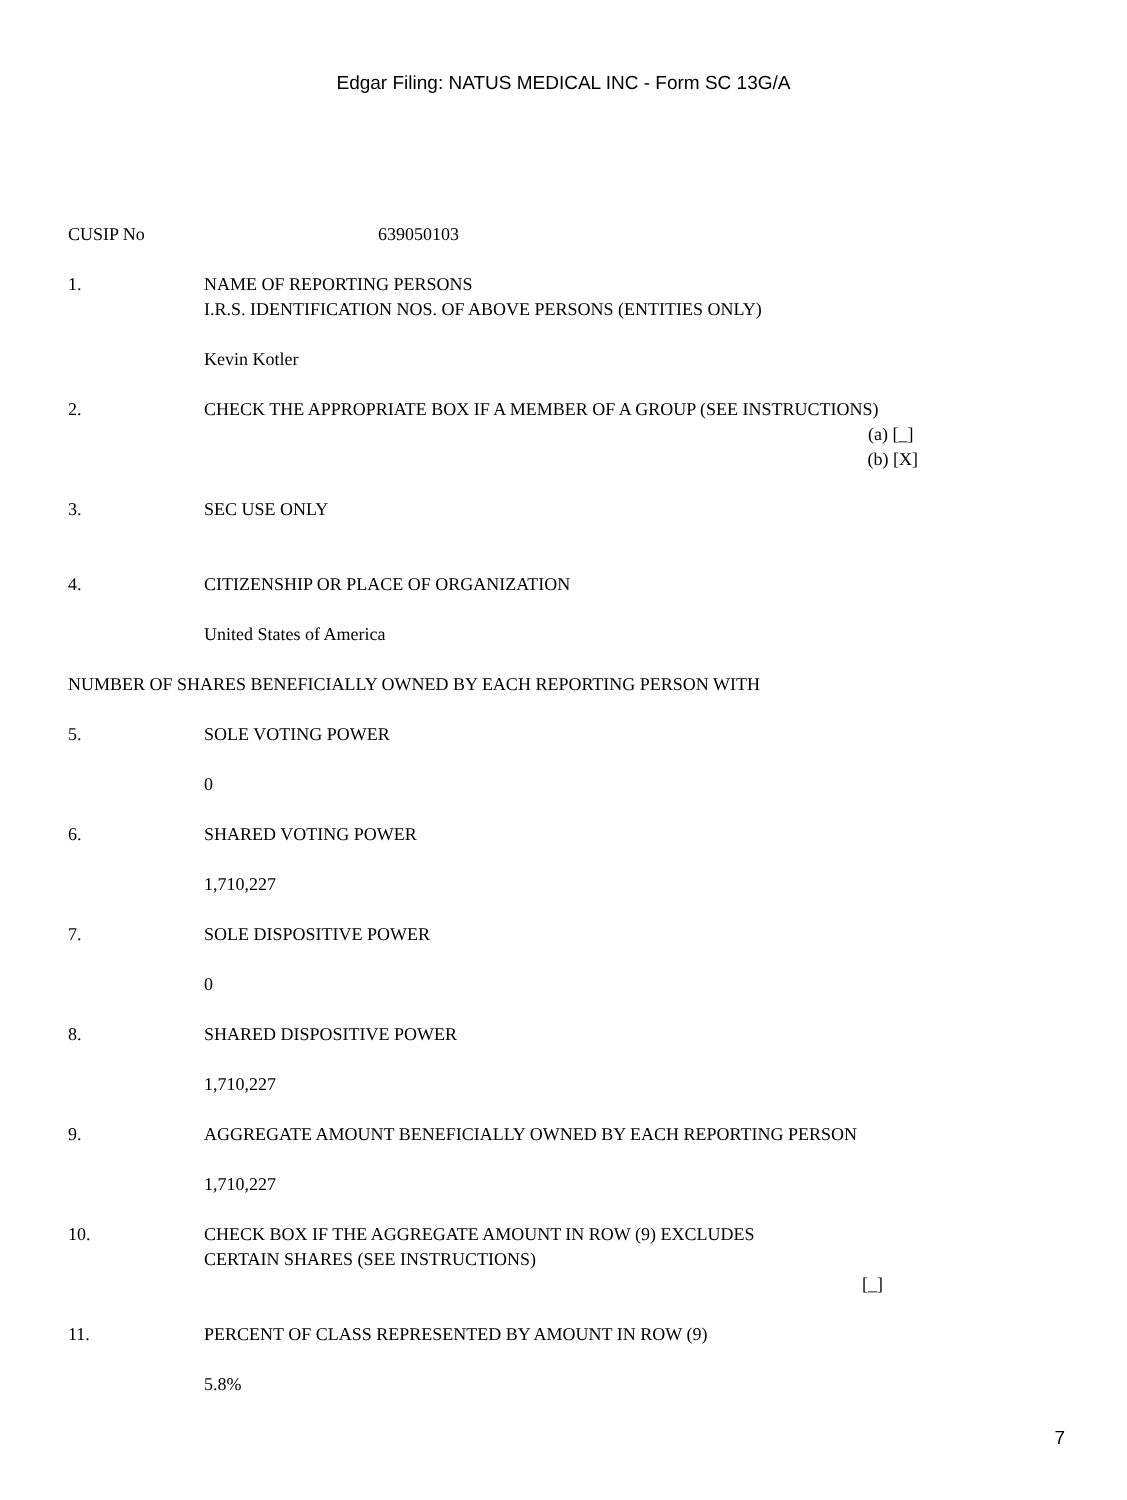Edgar Filing: NATUS MEDICAL INC - Form SC 13G/A
CUSIP No 639050103
1. NAME OF REPORTING PERSONS
I.R.S. IDENTIFICATION NOS. OF ABOVE PERSONS (ENTITIES ONLY)
Kevin Kotler
2. CHECK THE APPROPRIATE BOX IF A MEMBER OF A GROUP (SEE INSTRUCTIONS)
(a) [_]
(b) [X]
3. SEC USE ONLY
4. CITIZENSHIP OR PLACE OF ORGANIZATION
United States of America
NUMBER OF SHARES BENEFICIALLY OWNED BY EACH REPORTING PERSON WITH
5. SOLE VOTING POWER
0
6. SHARED VOTING POWER
1,710,227
7. SOLE DISPOSITIVE POWER
0
8. SHARED DISPOSITIVE POWER
1,710,227
9. AGGREGATE AMOUNT BENEFICIALLY OWNED BY EACH REPORTING PERSON
1,710,227
10. CHECK BOX IF THE AGGREGATE AMOUNT IN ROW (9) EXCLUDES
CERTAIN SHARES (SEE INSTRUCTIONS)
[_]
11. PERCENT OF CLASS REPRESENTED BY AMOUNT IN ROW (9)
5.8%
7